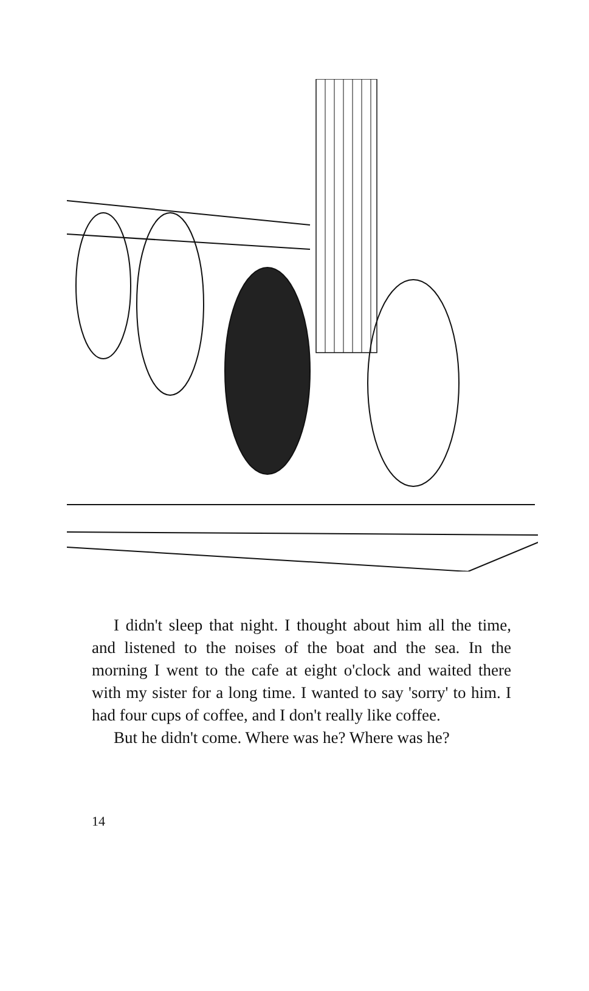I didn't sleep that night. I thought about him all the time, and listened to the noises of the boat and the sea. In the morning I went to the cafe at eight o'clock and waited there with my sister for a long time. I wanted to say 'sorry' to him. I had four cups of coffee, and I don't really like coffee.
But he didn't come. Where was he? Where was he?
14